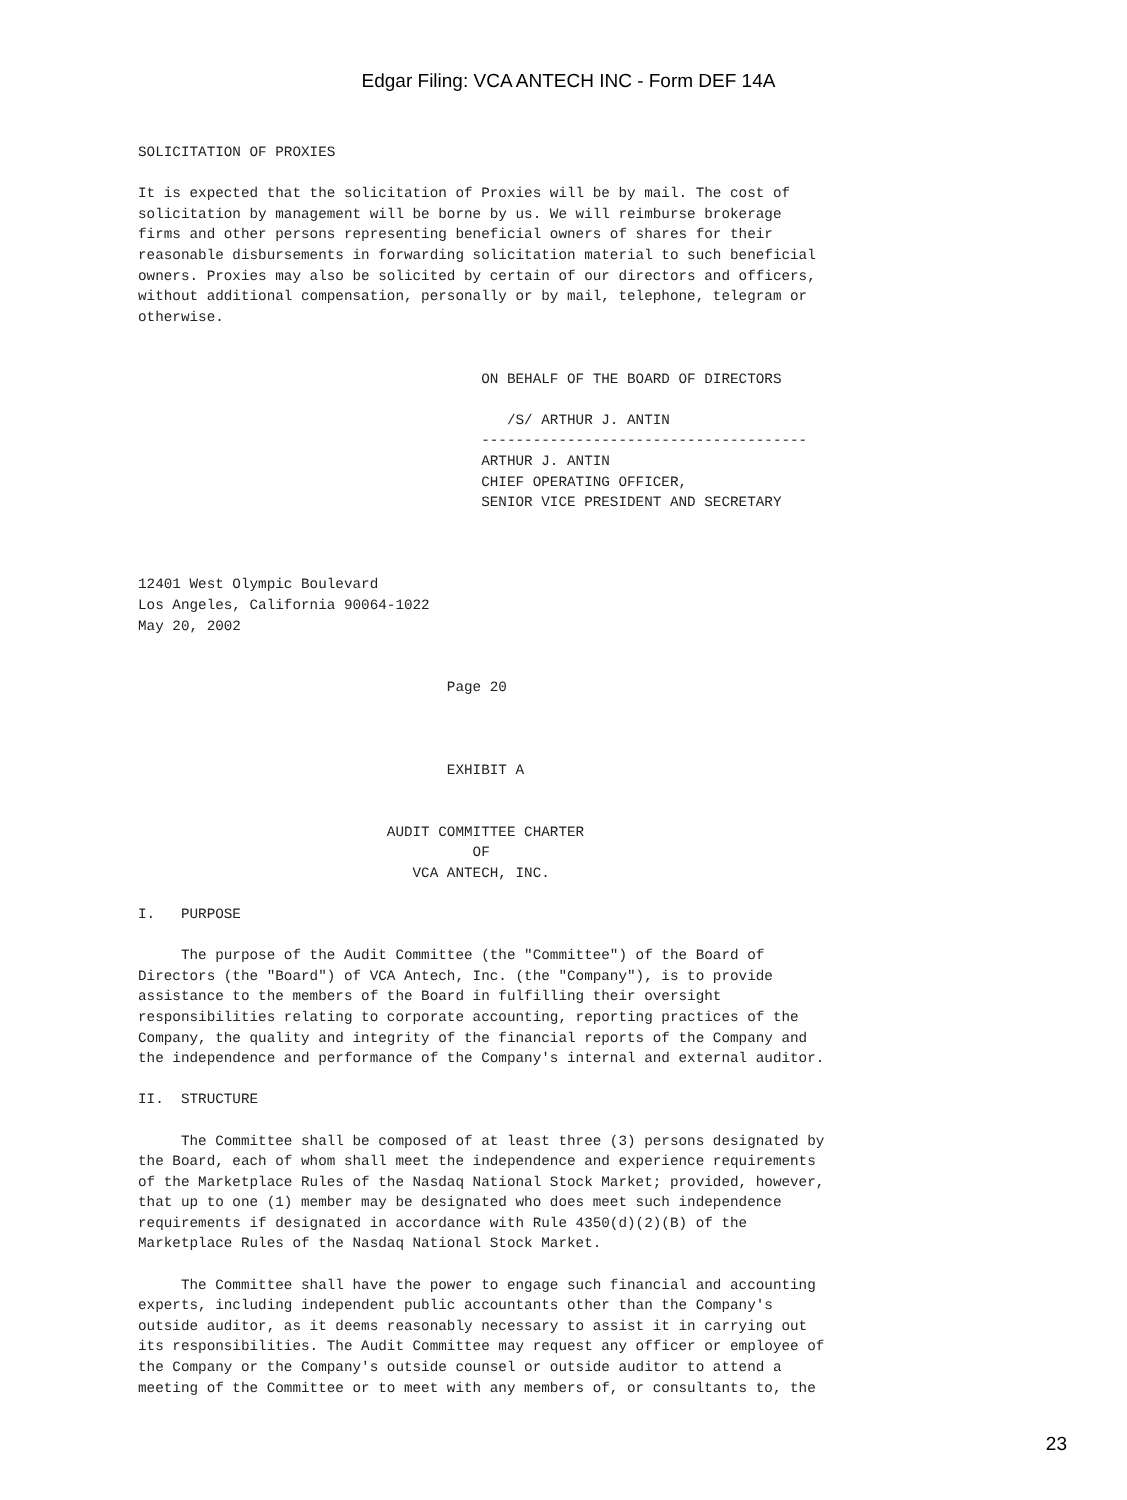Edgar Filing: VCA ANTECH INC - Form DEF 14A
SOLICITATION OF PROXIES

It is expected that the solicitation of Proxies will be by mail. The cost of
solicitation by management will be borne by us. We will reimburse brokerage
firms and other persons representing beneficial owners of shares for their
reasonable disbursements in forwarding solicitation material to such beneficial
owners. Proxies may also be solicited by certain of our directors and officers,
without additional compensation, personally or by mail, telephone, telegram or
otherwise.


                                        ON BEHALF OF THE BOARD OF DIRECTORS

                                           /S/ ARTHUR J. ANTIN
                                        --------------------------------------
                                        ARTHUR J. ANTIN
                                        CHIEF OPERATING OFFICER,
                                        SENIOR VICE PRESIDENT AND SECRETARY



12401 West Olympic Boulevard
Los Angeles, California 90064-1022
May 20, 2002


                                    Page 20



                                    EXHIBIT A


                             AUDIT COMMITTEE CHARTER
                                       OF
                                VCA ANTECH, INC.

I.   PURPOSE

     The purpose of the Audit Committee (the "Committee") of the Board of
Directors (the "Board") of VCA Antech, Inc. (the "Company"), is to provide
assistance to the members of the Board in fulfilling their oversight
responsibilities relating to corporate accounting, reporting practices of the
Company, the quality and integrity of the financial reports of the Company and
the independence and performance of the Company's internal and external auditor.

II.  STRUCTURE

     The Committee shall be composed of at least three (3) persons designated by
the Board, each of whom shall meet the independence and experience requirements
of the Marketplace Rules of the Nasdaq National Stock Market; provided, however,
that up to one (1) member may be designated who does meet such independence
requirements if designated in accordance with Rule 4350(d)(2)(B) of the
Marketplace Rules of the Nasdaq National Stock Market.

     The Committee shall have the power to engage such financial and accounting
experts, including independent public accountants other than the Company's
outside auditor, as it deems reasonably necessary to assist it in carrying out
its responsibilities. The Audit Committee may request any officer or employee of
the Company or the Company's outside counsel or outside auditor to attend a
meeting of the Committee or to meet with any members of, or consultants to, the
23